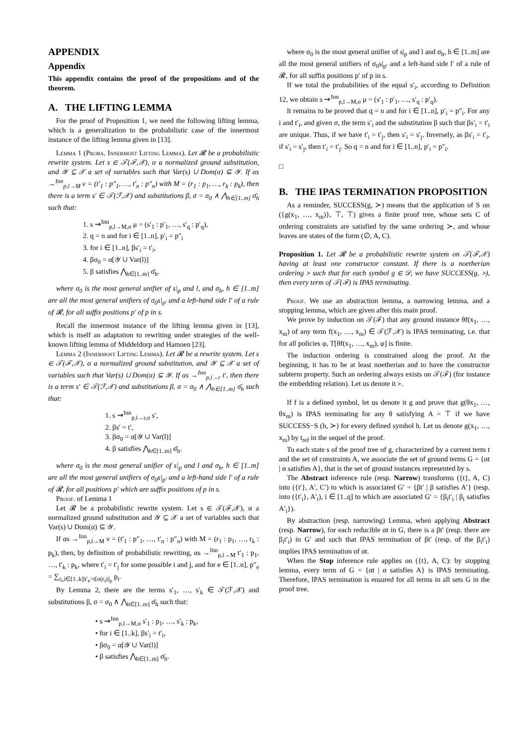APPENDIX
Appendix
This appendix contains the proof of the propositions and of the theorem.
A. THE LIFTING LEMMA
For the proof of Proposition 1, we need the following lifting lemma, which is a generalization to the probabilistic case of the innermost instance of the lifting lemma given in [13].
Lemma 1 (Proba. Innermost Lifting Lemma). Let 𝓡 be a probabilistic rewrite system. Let s ∈ 𝒯(ℱ,𝒳), α a normalized ground substitution, and 𝒴 ⊆ 𝒳 a set of variables such that Var(s) ∪ Dom(α) ⊆ 𝒴. If αs →<sup>Inn</sup><sub>p,l→M</sub> ν = (t′<sub>1</sub> : p″<sub>1</sub>, …, t′<sub>n</sub> : p″<sub>n</sub>) with M = (r<sub>1</sub> : p<sub>1</sub>, …, r<sub>k</sub> : p<sub>k</sub>), then there is a term s′ ∈ 𝒯(ℱ,𝒳) and substitutions β, σ = σ<sub>0</sub> ∧ ⋀<sub>h∈[1..m]</sub> σ̄<sub>h</sub> such that:
1. s ⇝<sup>Inn</sup><sub>p,l→M,σ</sub> μ = (s′<sub>1</sub> : p′<sub>1</sub>, …, s′<sub>q</sub> : p′<sub>q</sub>),
2. q = n and for i ∈ [1..n], p′<sub>i</sub> = p″<sub>i</sub>
3. for i ∈ [1..n], βs′<sub>i</sub> = t′<sub>i</sub>,
4. βσ<sub>0</sub> = α[𝒴 ∪ Var(l)]
5. β satisfies ⋀<sub>h∈[1..m]</sub> σ̄<sub>h</sub>.
where σ<sub>0</sub> is the most general unifier of s|<sub>p</sub> and l, and σ<sub>h</sub>, h ∈ [1..m] are all the most general unifiers of σ<sub>0</sub>s|<sub>p′</sub> and a left-hand side l′ of a rule of 𝓡, for all suffix positions p′ of p in s.
Recall the innermost instance of the lifting lemma given in [13], which is itself an adaptation to rewriting under strategies of the well-known lifting lemma of Middeldorp and Hamoen [23].
Lemma 2 (Innermost Lifting Lemma). Let 𝓡 be a rewrite system. Let s ∈ 𝒯(ℱ,𝒳), α a normalized ground substitution, and 𝒴 ⊆ 𝒳 a set of variables such that Var(s) ∪ Dom(α) ⊆ 𝒴. If αs →<sup>Inn</sup><sub>p,l→r</sub> t′, then there is a term s′ ∈ 𝒯(ℱ,𝒳) and substitutions β, σ = σ<sub>0</sub> ∧ ⋀<sub>h∈[1..m]</sub> σ̄<sub>h</sub> such that:
1. s ⇝<sup>Inn</sup><sub>p,l→r,σ</sub> s′,
2. βs′ = t′,
3. βσ<sub>0</sub> = α[𝒴 ∪ Var(l)]
4. β satisfies ⋀<sub>h∈[1..m]</sub> σ̄<sub>h</sub>.
where σ<sub>0</sub> is the most general unifier of s|<sub>p</sub> and l and σ<sub>h</sub>, h ∈ [1..m] are all the most general unifiers of σ<sub>0</sub>s|<sub>p′</sub> and a left-hand side l′ of a rule of 𝓡, for all positions p′ which are suffix positions of p in s.
Proof. of Lemma 1
Let 𝓡 be a probabilistic rewrite system. Let s ∈ 𝒯(ℱ,𝒳), α a normalized ground substitution and 𝒴 ⊆ 𝒳 a set of variables such that Var(s) ∪ Dom(α) ⊆ 𝒴.
If αs →<sup>Inn</sup><sub>p,l→M</sub> ν = (t′<sub>1</sub> : p″<sub>1</sub>, …, t′<sub>n</sub> : p″<sub>n</sub>) with M = (r<sub>1</sub> : p<sub>1</sub>, …, r<sub>k</sub> : p<sub>k</sub>), then, by definition of probabilistic rewriting, αs →<sup>Inn</sup><sub>p,l→M</sub> t′<sub>1</sub> : p<sub>1</sub>, …, t′<sub>k</sub> : p<sub>k</sub>, where t′<sub>i</sub> = t′<sub>j</sub> for some possible i and j, and for e ∈ [1..n], p″<sub>e</sub> = ∑<sub>r<sub>i</sub>,i∈[1..k]|t′<sub>e</sub>=t[σ(r<sub>i</sub>)]<sub>p</sub></sub> p<sub>i</sub>.
By Lemma 2, there are the terms s′<sub>1</sub>, …, s′<sub>k</sub> ∈ 𝒯(ℱ,𝒳) and substitutions β, σ = σ<sub>0</sub> ∧ ⋀<sub>h∈[1..m]</sub> σ̄<sub>h</sub> such that:
• s ⇝<sup>Inn</sup><sub>p,l→M,σ</sub> s′<sub>1</sub> : p<sub>1</sub>, …, s′<sub>k</sub> : p<sub>k</sub>,
• for i ∈ [1..k], βs′<sub>i</sub> = t′<sub>i</sub>,
• βσ<sub>0</sub> = α[𝒴 ∪ Var(l)]
• β satisfies ⋀<sub>h∈[1..m]</sub> σ̄<sub>h</sub>.
where σ<sub>0</sub> is the most general unifier of s|<sub>p</sub> and l and σ<sub>h</sub>, h ∈ [1..m] are all the most general unifiers of σ<sub>0</sub>s|<sub>p′</sub> and a left-hand side l′ of a rule of 𝓡, for all suffix positions p′ of p in s.
If we total the probabilities of the equal s′<sub>i</sub>, according to Definition 12, we obtain s ⇝<sup>Inn</sup><sub>p,l→M,σ</sub> μ = (s′<sub>1</sub> : p′<sub>1</sub>, …, s′<sub>q</sub> : p′<sub>q</sub>).
It remains to be proved that q = n and for i ∈ [1..n], p′<sub>i</sub> = p″<sub>i</sub>. For any i and t′<sub>i</sub>, and given σ, the term s′<sub>i</sub> and the substitution β such that βs′<sub>i</sub> = t′<sub>i</sub> are unique. Thus, if we have t′<sub>i</sub> = t′<sub>j</sub>, then s′<sub>i</sub> = s′<sub>j</sub>. Inversely, as βs′<sub>i</sub> = t′<sub>i</sub>, if s′<sub>i</sub> = s′<sub>j</sub>, then t′<sub>i</sub> = t′<sub>j</sub>. So q = n and for i ∈ [1..n], p′<sub>i</sub> = p″<sub>i</sub>.
□
B. THE IPAS TERMINATION PROPOSITION
As a reminder, SUCCESS(g, ≻) means that the application of S on ({g(x<sub>1</sub>, …, x<sub>m</sub>)}, ⊤, ⊤) gives a finite proof tree, whose sets C of ordering constraints are satisfied by the same ordering ≻, and whose leaves are states of the form (∅, A, C).
Proposition 1. Let 𝓡 be a probabilistic rewrite system on 𝒯(ℱ,𝒳) having at least one constructor constant. If there is a noetherian ordering ≻ such that for each symbol g ∈ 𝒟, we have SUCCESS(g, ≻), then every term of 𝒯(ℱ) is IPAS terminating.
Proof. We use an abstraction lemma, a narrowing lemma, and a stopping lemma, which are given after this main proof.
We prove by induction on 𝒯(ℱ) that any ground instance θf(x<sub>1</sub>, …, x<sub>m</sub>) of any term f(x<sub>1</sub>, …, x<sub>m</sub>) ∈ 𝒯(ℱ,𝒳) is IPAS terminating, i.e. that for all policies φ, T[θf(x<sub>1</sub>, …, x<sub>m</sub>), φ] is finite.
The induction ordering is constrained along the proof. At the beginning, it has to be at least noetherian and to have the constructor subterm property. Such an ordering always exists on 𝒯(ℱ) (for instance the embedding relation). Let us denote it ≻.
If f is a defined symbol, let us denote it g and prove that g(θx<sub>1</sub>, …, θx<sub>m</sub>) is IPAS terminating for any θ satisfying A = ⊤ if we have SUCCESS−S (h, ≻) for every defined symbol h. Let us denote g(x<sub>1</sub>, …, x<sub>m</sub>) by t<sub>ref</sub> in the sequel of the proof.
To each state s of the proof tree of g, characterized by a current term t and the set of constraints A, we associate the set of ground terms G = {αt | α satisfies A}, that is the set of ground instances represented by s.
The Abstract inference rule (resp. Narrow) transforms ({t}, A, C) into ({t′}, A′, C′) to which is associated G′ = {βt′ | β satisfies A′} (resp. into ({t′<sub>i</sub>}, A′<sub>i</sub>), i ∈ [1..q] to which are associated G′ = {β<sub>i</sub>t′<sub>i</sub> | β<sub>i</sub> satisfies A′<sub>i</sub>}).
By abstraction (resp. narrowing) Lemma, when applying Abstract (resp. Narrow), for each reducible αt in G, there is a βt′ (resp. there are β<sub>i</sub>t′<sub>i</sub>) in G′ and such that IPAS termination of βt′ (resp. of the β<sub>i</sub>t′<sub>i</sub>) implies IPAS termination of αt.
When the Stop inference rule applies on ({t}, A, C): by stopping lemma, every term of G = {αt | α satisfies A} is IPAS terminating. Therefore, IPAS termination is ensured for all terms in all sets G in the proof tree.